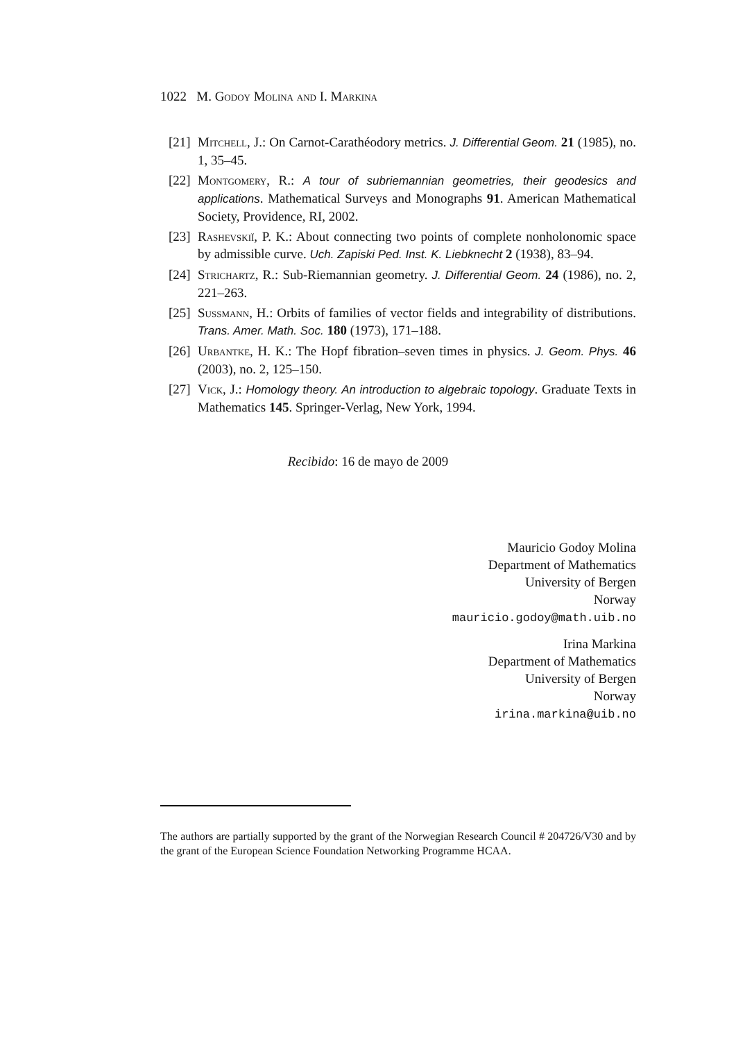1022 M. Godoy Molina and I. Markina
[21] Mitchell, J.: On Carnot-Carathéodory metrics. J. Differential Geom. 21 (1985), no. 1, 35–45.
[22] Montgomery, R.: A tour of subriemannian geometries, their geodesics and applications. Mathematical Surveys and Monographs 91. American Mathematical Society, Providence, RI, 2002.
[23] Rashevskiĭ, P. K.: About connecting two points of complete nonholonomic space by admissible curve. Uch. Zapiski Ped. Inst. K. Liebknecht 2 (1938), 83–94.
[24] Strichartz, R.: Sub-Riemannian geometry. J. Differential Geom. 24 (1986), no. 2, 221–263.
[25] Sussmann, H.: Orbits of families of vector fields and integrability of distributions. Trans. Amer. Math. Soc. 180 (1973), 171–188.
[26] Urbantke, H. K.: The Hopf fibration–seven times in physics. J. Geom. Phys. 46 (2003), no. 2, 125–150.
[27] Vick, J.: Homology theory. An introduction to algebraic topology. Graduate Texts in Mathematics 145. Springer-Verlag, New York, 1994.
Recibido: 16 de mayo de 2009
Mauricio Godoy Molina
Department of Mathematics
University of Bergen
Norway
mauricio.godoy@math.uib.no
Irina Markina
Department of Mathematics
University of Bergen
Norway
irina.markina@uib.no
The authors are partially supported by the grant of the Norwegian Research Council # 204726/V30 and by the grant of the European Science Foundation Networking Programme HCAA.